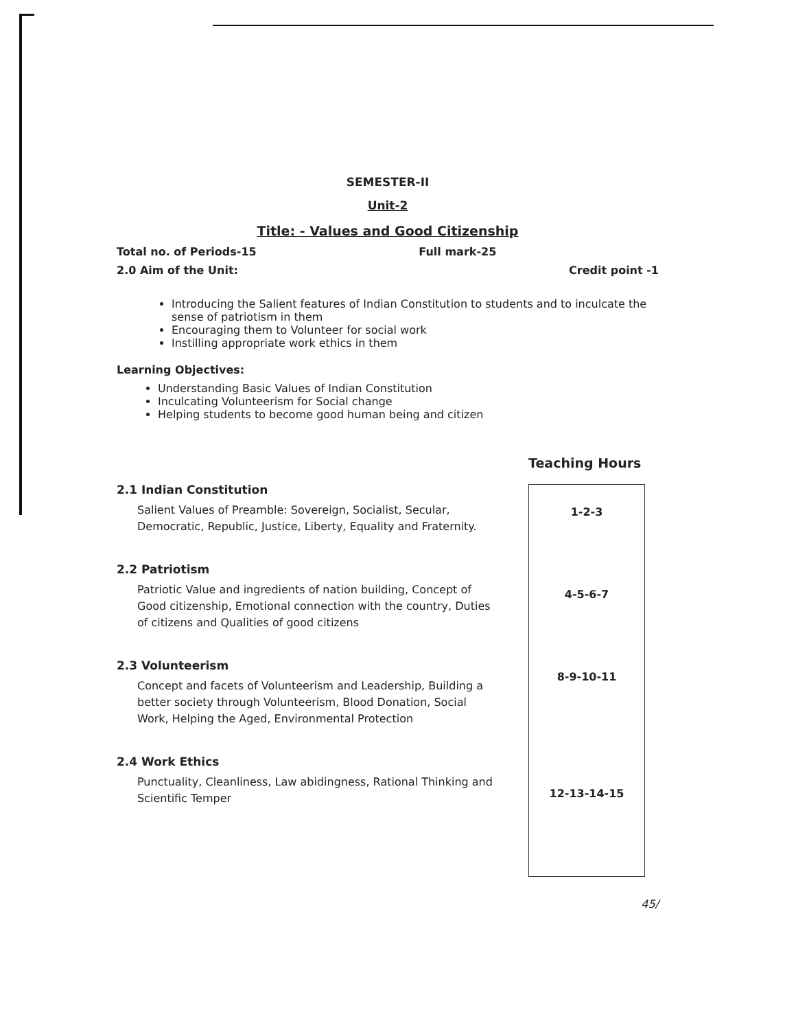SEMESTER-II
Unit-2
Title: - Values and Good Citizenship
Total no. of Periods-15 Full mark-25
2.0 Aim of the Unit: Credit point -1
Introducing the Salient features of Indian Constitution to students and to inculcate the sense of patriotism in them
Encouraging them to Volunteer for social work
Instilling appropriate work ethics in them
Learning Objectives:
Understanding Basic Values of Indian Constitution
Inculcating Volunteerism for Social change
Helping students to become good human being and citizen
2.1 Indian Constitution
Salient Values of Preamble: Sovereign, Socialist, Secular, Democratic, Republic, Justice, Liberty, Equality and Fraternity.
2.2 Patriotism
Patriotic Value and ingredients of nation building, Concept of Good citizenship, Emotional connection with the country, Duties of citizens and Qualities of good citizens
2.3 Volunteerism
Concept and facets of Volunteerism and Leadership, Building a better society through Volunteerism, Blood Donation, Social Work, Helping the Aged, Environmental Protection
2.4 Work Ethics
Punctuality, Cleanliness, Law abidingness, Rational Thinking and Scientific Temper
Teaching Hours
1-2-3
4-5-6-7
8-9-10-11
12-13-14-15
45/